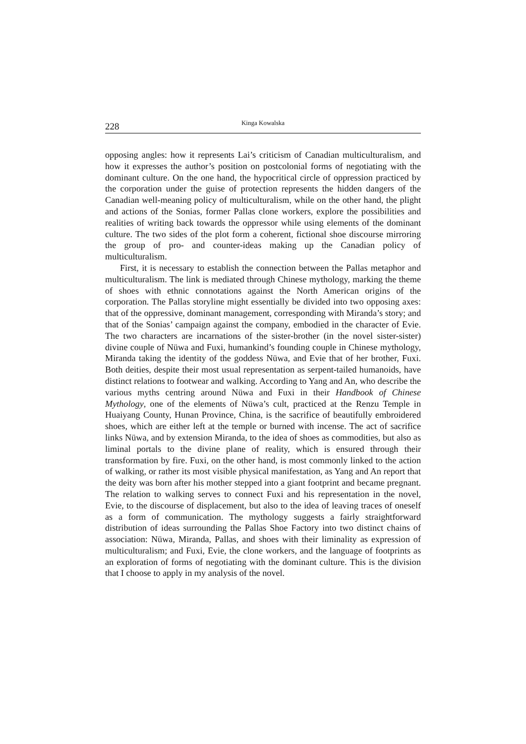228 Kinga Kowalska
opposing angles: how it represents Lai’s criticism of Canadian multiculturalism, and how it expresses the author’s position on postcolonial forms of negotiating with the dominant culture. On the one hand, the hypocritical circle of oppression practiced by the corporation under the guise of protection represents the hidden dangers of the Canadian well-meaning policy of multiculturalism, while on the other hand, the plight and actions of the Sonias, former Pallas clone workers, explore the possibilities and realities of writing back towards the oppressor while using elements of the dominant culture. The two sides of the plot form a coherent, fictional shoe discourse mirroring the group of pro- and counter-ideas making up the Canadian policy of multiculturalism.
First, it is necessary to establish the connection between the Pallas metaphor and multiculturalism. The link is mediated through Chinese mythology, marking the theme of shoes with ethnic connotations against the North American origins of the corporation. The Pallas storyline might essentially be divided into two opposing axes: that of the oppressive, dominant management, corresponding with Miranda’s story; and that of the Sonias’ campaign against the company, embodied in the character of Evie. The two characters are incarnations of the sister-brother (in the novel sister-sister) divine couple of Nüwa and Fuxi, humankind’s founding couple in Chinese mythology, Miranda taking the identity of the goddess Nüwa, and Evie that of her brother, Fuxi. Both deities, despite their most usual representation as serpent-tailed humanoids, have distinct relations to footwear and walking. According to Yang and An, who describe the various myths centring around Nüwa and Fuxi in their Handbook of Chinese Mythology, one of the elements of Nüwa’s cult, practiced at the Renzu Temple in Huaiyang County, Hunan Province, China, is the sacrifice of beautifully embroidered shoes, which are either left at the temple or burned with incense. The act of sacrifice links Nüwa, and by extension Miranda, to the idea of shoes as commodities, but also as liminal portals to the divine plane of reality, which is ensured through their transformation by fire. Fuxi, on the other hand, is most commonly linked to the action of walking, or rather its most visible physical manifestation, as Yang and An report that the deity was born after his mother stepped into a giant footprint and became pregnant. The relation to walking serves to connect Fuxi and his representation in the novel, Evie, to the discourse of displacement, but also to the idea of leaving traces of oneself as a form of communication. The mythology suggests a fairly straightforward distribution of ideas surrounding the Pallas Shoe Factory into two distinct chains of association: Nüwa, Miranda, Pallas, and shoes with their liminality as expression of multiculturalism; and Fuxi, Evie, the clone workers, and the language of footprints as an exploration of forms of negotiating with the dominant culture. This is the division that I choose to apply in my analysis of the novel.